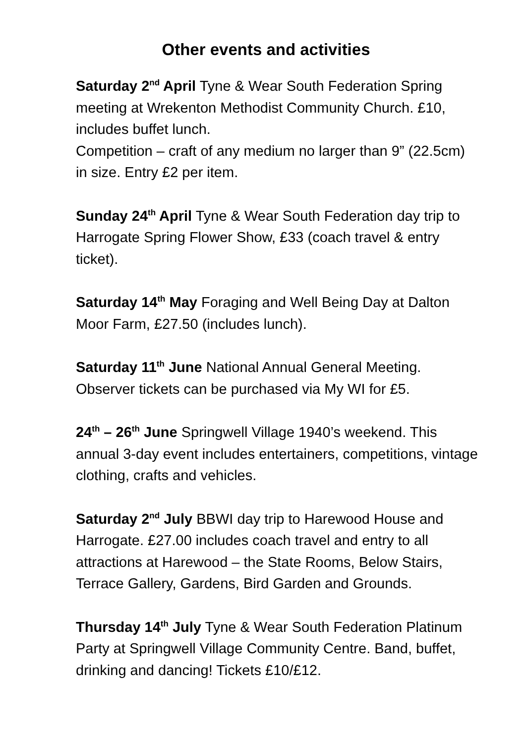Other events and activities
Saturday 2<sup>nd</sup> April Tyne & Wear South Federation Spring meeting at Wrekenton Methodist Community Church. £10, includes buffet lunch.
Competition – craft of any medium no larger than 9” (22.5cm) in size. Entry £2 per item.
Sunday 24<sup>th</sup> April Tyne & Wear South Federation day trip to Harrogate Spring Flower Show, £33 (coach travel & entry ticket).
Saturday 14<sup>th</sup> May Foraging and Well Being Day at Dalton Moor Farm, £27.50 (includes lunch).
Saturday 11<sup>th</sup> June National Annual General Meeting. Observer tickets can be purchased via My WI for £5.
24<sup>th</sup> – 26<sup>th</sup> June Springwell Village 1940’s weekend. This annual 3-day event includes entertainers, competitions, vintage clothing, crafts and vehicles.
Saturday 2<sup>nd</sup> July BBWI day trip to Harewood House and Harrogate. £27.00 includes coach travel and entry to all attractions at Harewood – the State Rooms, Below Stairs, Terrace Gallery, Gardens, Bird Garden and Grounds.
Thursday 14<sup>th</sup> July Tyne & Wear South Federation Platinum Party at Springwell Village Community Centre. Band, buffet, drinking and dancing! Tickets £10/£12.